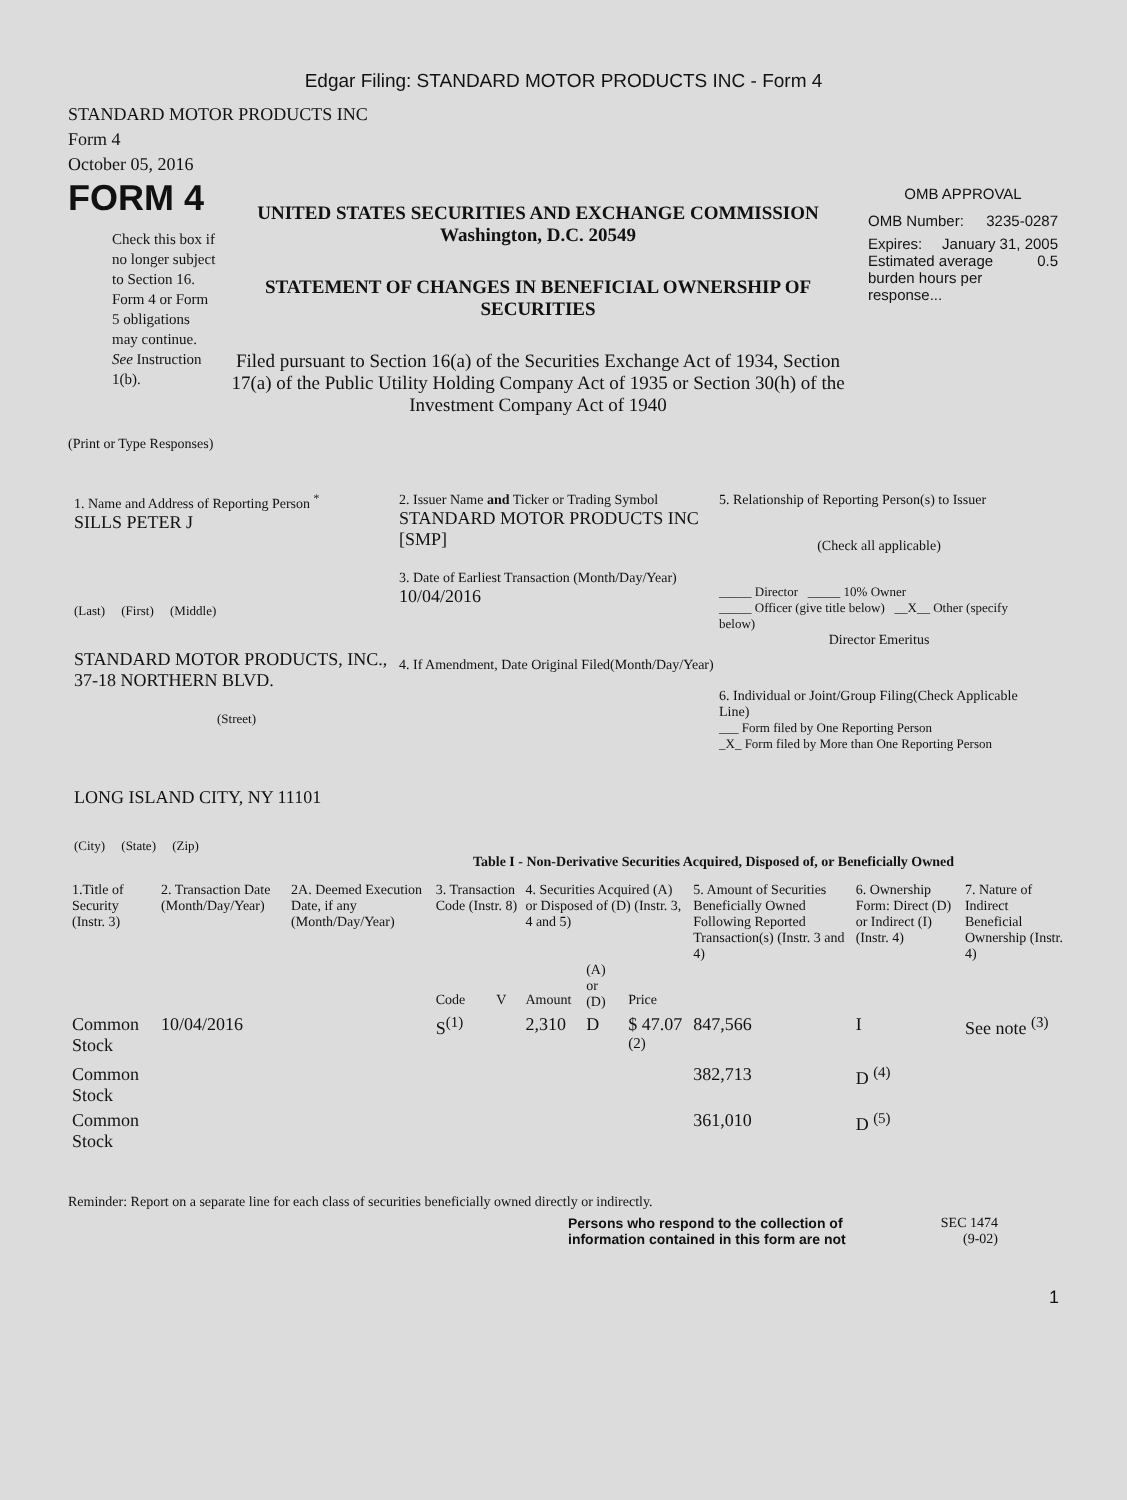Edgar Filing: STANDARD MOTOR PRODUCTS INC - Form 4
STANDARD MOTOR PRODUCTS INC
Form 4
October 05, 2016
FORM 4
Check this box if no longer subject to Section 16. Form 4 or Form 5 obligations may continue. See Instruction 1(b).
UNITED STATES SECURITIES AND EXCHANGE COMMISSION
Washington, D.C. 20549
STATEMENT OF CHANGES IN BENEFICIAL OWNERSHIP OF SECURITIES
Filed pursuant to Section 16(a) of the Securities Exchange Act of 1934, Section 17(a) of the Public Utility Holding Company Act of 1935 or Section 30(h) of the Investment Company Act of 1940
OMB APPROVAL
OMB Number: 3235-0287
Expires: January 31, 2005
Estimated average burden hours per response... 0.5
(Print or Type Responses)
1. Name and Address of Reporting Person <sup>*</sup>
SILLS PETER J
(Last) (First) (Middle)
STANDARD MOTOR PRODUCTS, INC., 37-18 NORTHERN BLVD.
(Street)
LONG ISLAND CITY, NY 11101
(City) (State) (Zip)
2. Issuer Name and Ticker or Trading Symbol
STANDARD MOTOR PRODUCTS INC [SMP]
3. Date of Earliest Transaction (Month/Day/Year)
10/04/2016
4. If Amendment, Date Original Filed(Month/Day/Year)
5. Relationship of Reporting Person(s) to Issuer
(Check all applicable)
_____ Director _____ 10% Owner
_____ Officer (give title below) __X__ Other (specify below)
Director Emeritus
6. Individual or Joint/Group Filing(Check Applicable Line)
___ Form filed by One Reporting Person
_X_ Form filed by More than One Reporting Person
Table I - Non-Derivative Securities Acquired, Disposed of, or Beneficially Owned
| 1.Title of Security (Instr. 3) | 2. Transaction Date (Month/Day/Year) | 2A. Deemed Execution Date, if any (Month/Day/Year) | 3. Transaction Code (Instr. 8) | | 4. Securities Acquired (A) or Disposed of (D) (Instr. 3, 4 and 5) | | | 5. Amount of Securities Beneficially Owned Following Reported Transaction(s) (Instr. 3 and 4) | 6. Ownership Form: Direct (D) or Indirect (I) (Instr. 4) | 7. Nature of Indirect Beneficial Ownership (Instr. 4) |
| --- | --- | --- | --- | --- | --- | --- | --- | --- | --- | --- |
| | | | Code | V | Amount | (A) or (D) | Price | | | |
| Common Stock | 10/04/2016 | | S<sup>(1)</sup> | | 2,310 | D | $ 47.07 <sup>(2)</sup> | 847,566 | I | See note <sup>(3)</sup> |
| Common Stock | | | | | | | | 382,713 | D <sup>(4)</sup> | |
| Common Stock | | | | | | | | 361,010 | D <sup>(5)</sup> | |
Reminder: Report on a separate line for each class of securities beneficially owned directly or indirectly.
Persons who respond to the collection of information contained in this form are not
SEC 1474
(9-02)
1